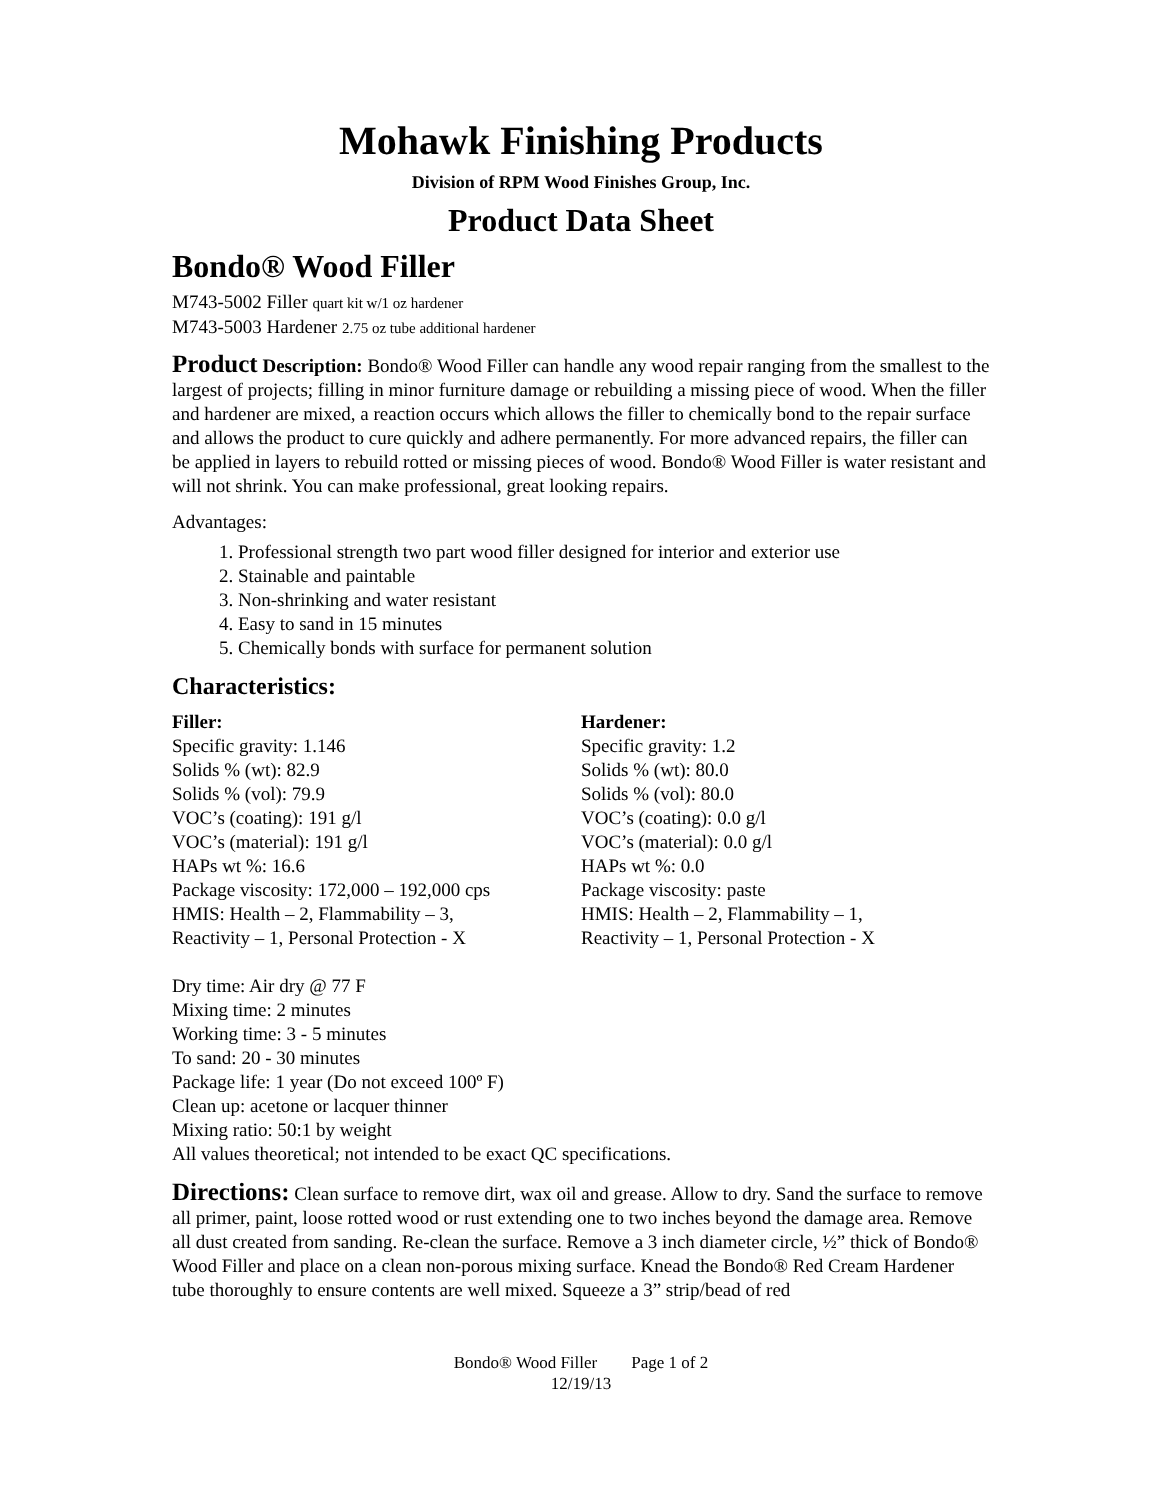Mohawk Finishing Products
Division of RPM Wood Finishes Group, Inc.
Product Data Sheet
Bondo® Wood Filler
M743-5002 Filler quart kit w/1 oz hardener
M743-5003 Hardener 2.75 oz tube additional hardener
Product Description: Bondo® Wood Filler can handle any wood repair ranging from the smallest to the largest of projects; filling in minor furniture damage or rebuilding a missing piece of wood. When the filler and hardener are mixed, a reaction occurs which allows the filler to chemically bond to the repair surface and allows the product to cure quickly and adhere permanently. For more advanced repairs, the filler can be applied in layers to rebuild rotted or missing pieces of wood. Bondo® Wood Filler is water resistant and will not shrink. You can make professional, great looking repairs.
Advantages:
1. Professional strength two part wood filler designed for interior and exterior use
2. Stainable and paintable
3. Non-shrinking and water resistant
4. Easy to sand in 15 minutes
5. Chemically bonds with surface for permanent solution
Characteristics:
Filler:
Specific gravity: 1.146
Solids % (wt): 82.9
Solids % (vol): 79.9
VOC’s (coating): 191 g/l
VOC’s (material): 191 g/l
HAPs wt %: 16.6
Package viscosity: 172,000 – 192,000 cps
HMIS: Health – 2, Flammability – 3,
Reactivity – 1, Personal Protection - X
Hardener:
Specific gravity: 1.2
Solids % (wt): 80.0
Solids % (vol): 80.0
VOC’s (coating): 0.0 g/l
VOC’s (material): 0.0 g/l
HAPs wt %: 0.0
Package viscosity: paste
HMIS: Health – 2, Flammability – 1,
Reactivity – 1, Personal Protection - X
Dry time: Air dry @ 77 F
Mixing time: 2 minutes
Working time: 3 - 5 minutes
To sand: 20 - 30 minutes
Package life: 1 year (Do not exceed 100º F)
Clean up: acetone or lacquer thinner
Mixing ratio: 50:1 by weight
All values theoretical; not intended to be exact QC specifications.
Directions: Clean surface to remove dirt, wax oil and grease. Allow to dry. Sand the surface to remove all primer, paint, loose rotted wood or rust extending one to two inches beyond the damage area. Remove all dust created from sanding. Re-clean the surface. Remove a 3 inch diameter circle, ½” thick of Bondo® Wood Filler and place on a clean non-porous mixing surface. Knead the Bondo® Red Cream Hardener tube thoroughly to ensure contents are well mixed. Squeeze a 3” strip/bead of red
Bondo® Wood Filler Page 1 of 2
12/19/13